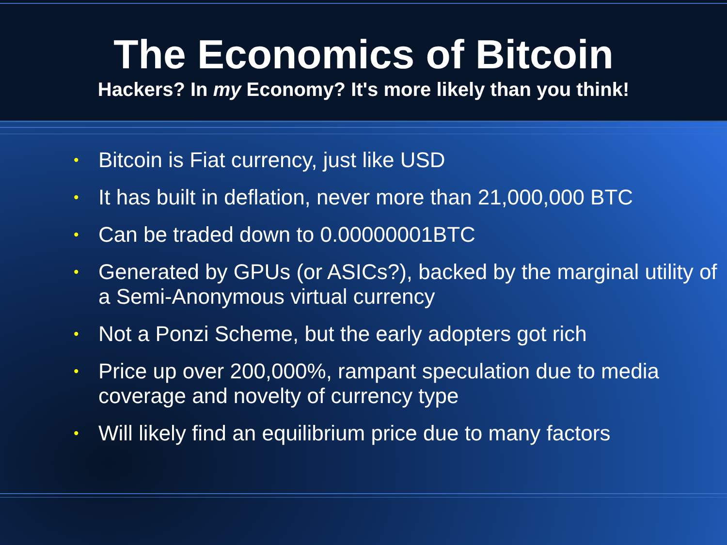The Economics of Bitcoin
Hackers? In my Economy? It's more likely than you think!
• Bitcoin is Fiat currency, just like USD
• It has built in deflation, never more than 21,000,000 BTC
• Can be traded down to 0.00000001BTC
• Generated by GPUs (or ASICs?), backed by the marginal utility of a Semi-Anonymous virtual currency
• Not a Ponzi Scheme, but the early adopters got rich
• Price up over 200,000%, rampant speculation due to media coverage and novelty of currency type
• Will likely find an equilibrium price due to many factors